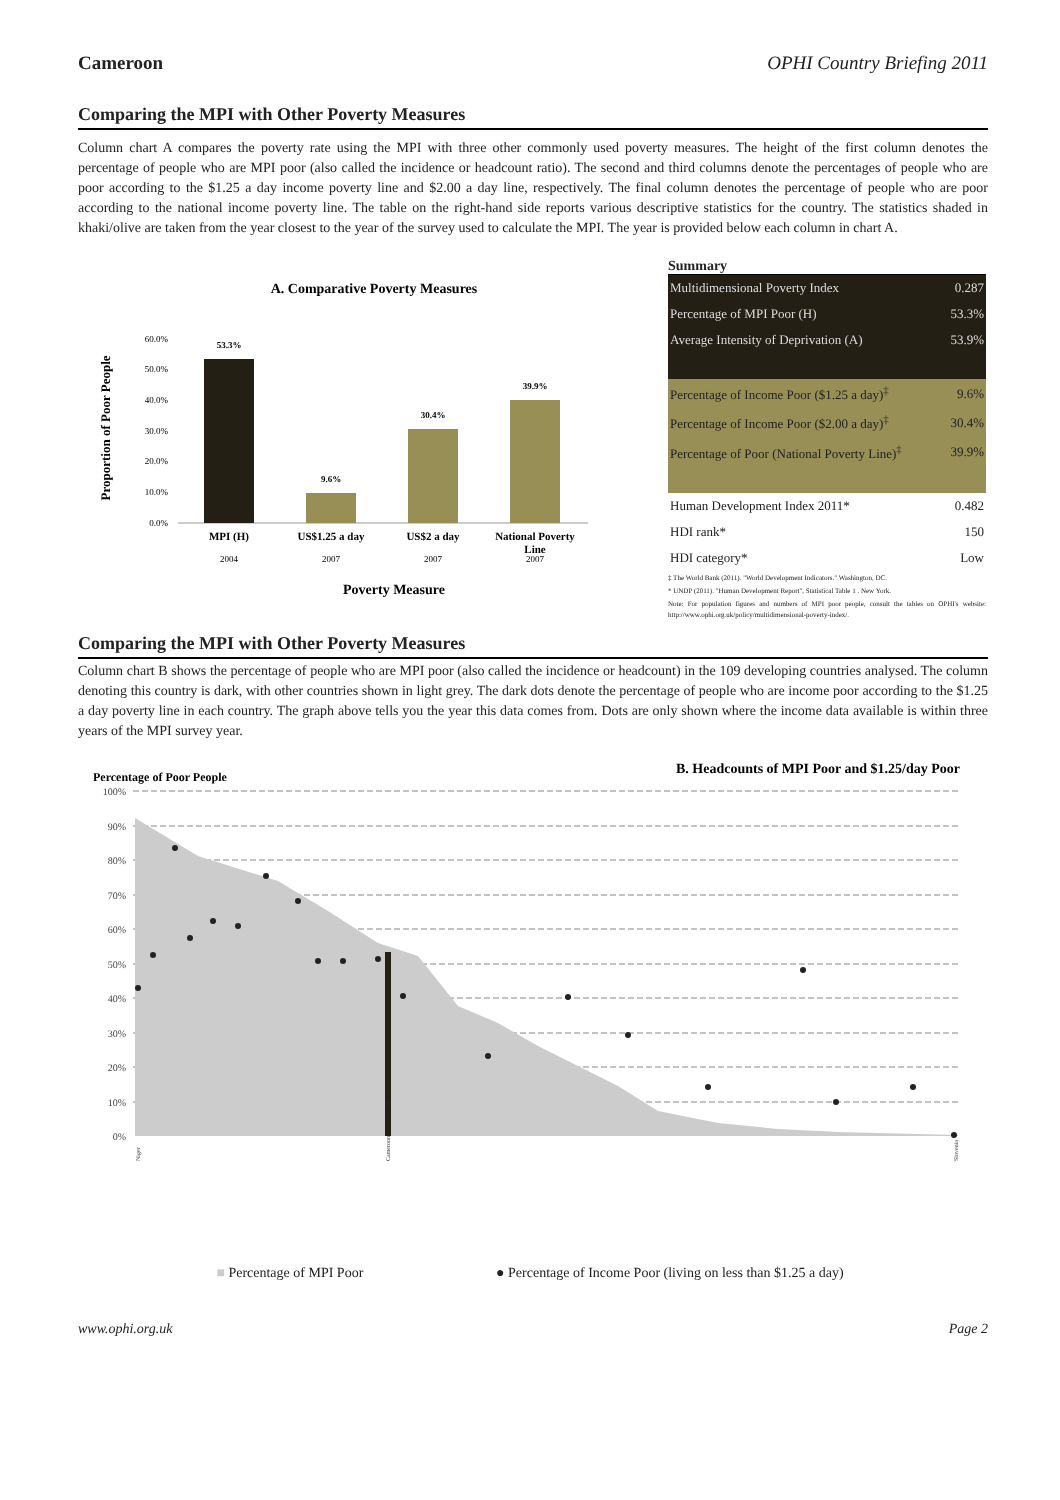Cameroon OPHI Country Briefing 2011
Comparing the MPI with Other Poverty Measures
Column chart A compares the poverty rate using the MPI with three other commonly used poverty measures. The height of the first column denotes the percentage of people who are MPI poor (also called the incidence or headcount ratio). The second and third columns denote the percentages of people who are poor according to the $1.25 a day income poverty line and $2.00 a day line, respectively. The final column denotes the percentage of people who are poor according to the national income poverty line. The table on the right-hand side reports various descriptive statistics for the country. The statistics shaded in khaki/olive are taken from the year closest to the year of the survey used to calculate the MPI. The year is provided below each column in chart A.
A. Comparative Poverty Measures
Proportion of Poor People
0.0%
10.0%
20.0%
30.0%
40.0%
50.0%
60.0%
53.3%
9.6%
30.4%
39.9%
MPI (H)
US$1.25 a day
US$2 a day
National Poverty
Line
2004
2007
2007
2007
Poverty Measure
Summary
| Multidimensional Poverty Index | 0.287 |
| Percentage of MPI Poor (H) | 53.3% |
| Average Intensity of Deprivation (A) | 53.9% |
| Percentage of Income Poor ($1.25 a day)<sup>‡</sup> | 9.6% |
| Percentage of Income Poor ($2.00 a day)<sup>‡</sup> | 30.4% |
| Percentage of Poor (National Poverty Line)<sup>‡</sup> | 39.9% |
| Human Development Index 2011* | 0.482 |
| HDI rank* | 150 |
| HDI category* | Low |
‡ The World Bank (2011). "World Development Indicators." Washington, DC.
* UNDP (2011). "Human Development Report", Statistical Table 1 . New York.
Note: For population figures and numbers of MPI poor people, consult the tables on OPHI's website: http://www.ophi.org.uk/policy/multidimensional-poverty-index/.
Comparing the MPI with Other Poverty Measures
Column chart B shows the percentage of people who are MPI poor (also called the incidence or headcount) in the 109 developing countries analysed. The column denoting this country is dark, with other countries shown in light grey. The dark dots denote the percentage of people who are income poor according to the $1.25 a day poverty line in each country. The graph above tells you the year this data comes from. Dots are only shown where the income data available is within three years of the MPI survey year.
Percentage of Poor People
B. Headcounts of MPI Poor and $1.25/day Poor
100%
90%
80%
70%
60%
50%
40%
30%
20%
10%
0%
Niger
Cameroon
Slovenia
■ Percentage of MPI Poor ● Percentage of Income Poor (living on less than $1.25 a day)
www.ophi.org.uk Page 2